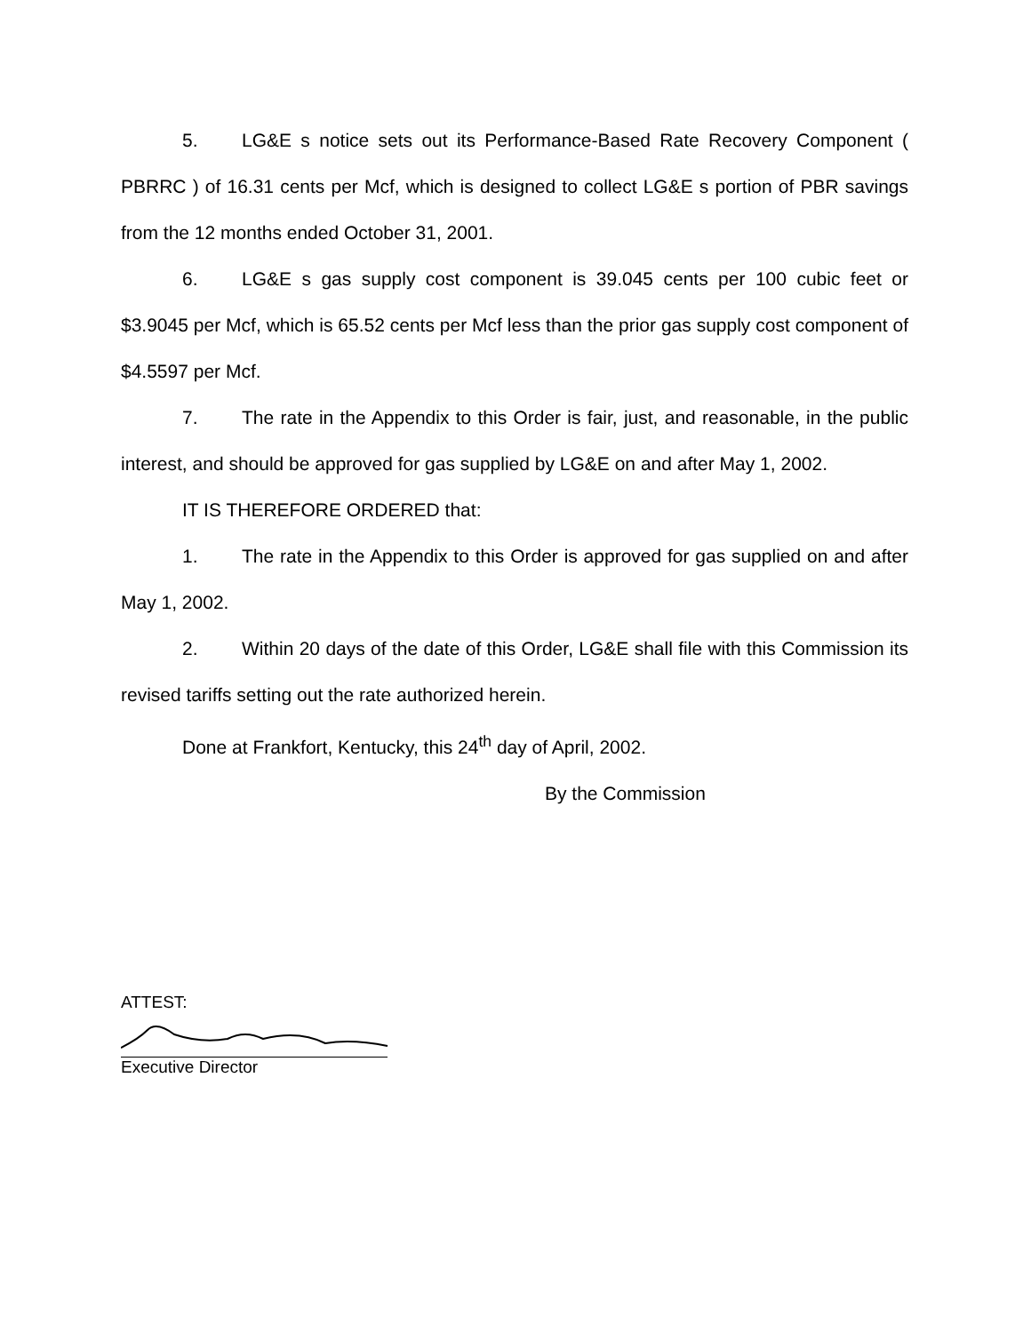5. LG&E s notice sets out its Performance-Based Rate Recovery Component ( PBRRC ) of 16.31 cents per Mcf, which is designed to collect LG&E s portion of PBR savings from the 12 months ended October 31, 2001.
6. LG&E s gas supply cost component is 39.045 cents per 100 cubic feet or $3.9045 per Mcf, which is 65.52 cents per Mcf less than the prior gas supply cost component of $4.5597 per Mcf.
7. The rate in the Appendix to this Order is fair, just, and reasonable, in the public interest, and should be approved for gas supplied by LG&E on and after May 1, 2002.
IT IS THEREFORE ORDERED that:
1. The rate in the Appendix to this Order is approved for gas supplied on and after May 1, 2002.
2. Within 20 days of the date of this Order, LG&E shall file with this Commission its revised tariffs setting out the rate authorized herein.
Done at Frankfort, Kentucky, this 24<sup>th</sup> day of April, 2002.
By the Commission
ATTEST:
Executive Director